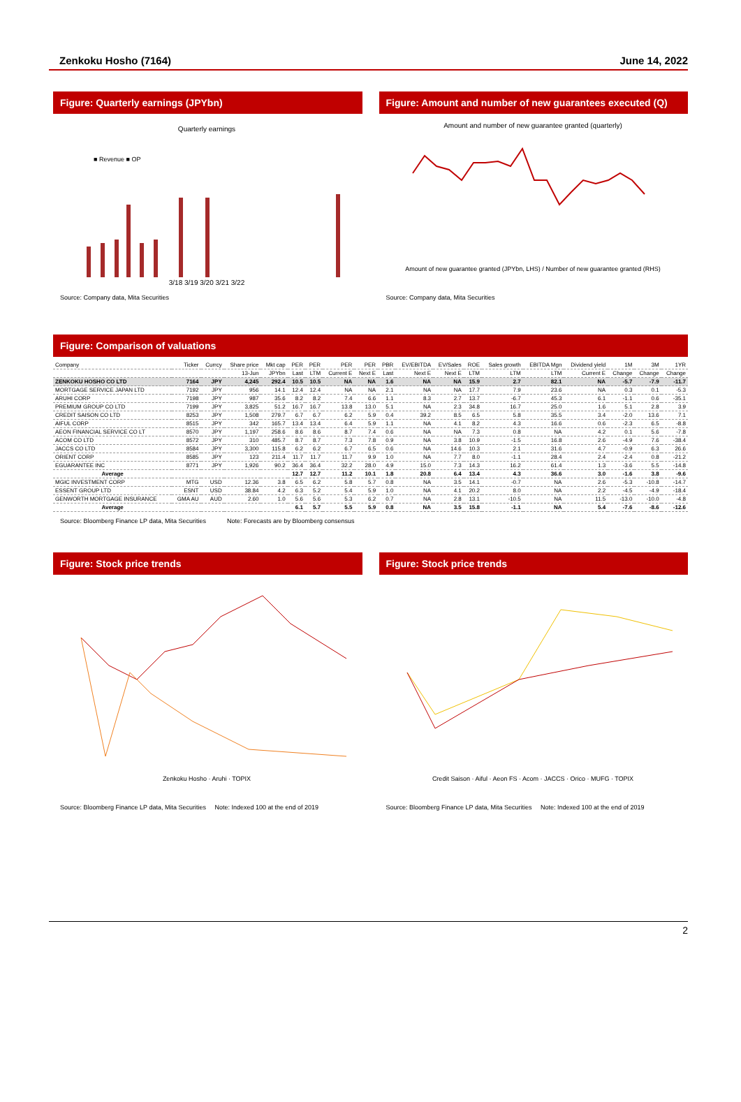Zenkoku Hosho (7164) June 14, 2022
Figure: Quarterly earnings (JPYbn)
Quarterly earnings
■ Revenue ■ OP
3/18 3/19 3/20 3/21 3/22
Source: Company data, Mita Securities
Figure: Amount and number of new guarantees executed (Q)
Amount and number of new guarantee granted (quarterly)
Amount of new guarantee granted (JPYbn, LHS) / Number of new guarantee granted (RHS)
Source: Company data, Mita Securities
Figure: Comparison of valuations
| Company | Ticker | Currcy | Share price | Mkt cap | PER | PER | PER | PER | PBR | EV/EBITDA | EV/Sales | ROE | Sales growth | EBITDA Mgn | Dividend yield | 1M | 3M | 1YR |
| --- | --- | --- | --- | --- | --- | --- | --- | --- | --- | --- | --- | --- | --- | --- | --- | --- | --- | --- |
| | | | 13-Jun | JPYbn | Last | LTM | Current E | Next E | Last | Next E | Next E | LTM | LTM | LTM | Current E | Change | Change | Change |
| ZENKOKU HOSHO CO LTD | 7164 | JPY | 4,245 | 292.4 | 10.5 | 10.5 | NA | NA | 1.6 | NA | NA | 15.9 | 2.7 | 82.1 | NA | -5.7 | -7.9 | -11.7 |
| MORTGAGE SERVICE JAPAN LTD | 7192 | JPY | 956 | 14.1 | 12.4 | 12.4 | NA | NA | 2.1 | NA | NA | 17.7 | 7.9 | 23.6 | NA | 0.3 | 0.1 | -5.3 |
| ARUHI CORP | 7198 | JPY | 987 | 35.6 | 8.2 | 8.2 | 7.4 | 6.6 | 1.1 | 8.3 | 2.7 | 13.7 | -6.7 | 45.3 | 6.1 | -1.1 | 0.6 | -35.1 |
| PREMIUM GROUP CO LTD | 7199 | JPY | 3,825 | 51.2 | 16.7 | 16.7 | 13.8 | 13.0 | 5.1 | NA | 2.3 | 34.8 | 16.7 | 25.0 | 1.6 | 5.1 | 2.8 | 3.9 |
| CREDIT SAISON CO LTD | 8253 | JPY | 1,508 | 279.7 | 6.7 | 6.7 | 6.2 | 5.9 | 0.4 | 39.2 | 8.5 | 6.5 | 5.8 | 35.5 | 3.4 | -2.0 | 13.6 | 7.1 |
| AIFUL CORP | 8515 | JPY | 342 | 165.7 | 13.4 | 13.4 | 6.4 | 5.9 | 1.1 | NA | 4.1 | 8.2 | 4.3 | 16.6 | 0.6 | -2.3 | 6.5 | -8.8 |
| AEON FINANCIAL SERVICE CO LT | 8570 | JPY | 1,197 | 258.6 | 8.6 | 8.6 | 8.7 | 7.4 | 0.6 | NA | NA | 7.3 | 0.8 | NA | 4.2 | 0.1 | 5.6 | -7.8 |
| ACOM CO LTD | 8572 | JPY | 310 | 485.7 | 8.7 | 8.7 | 7.3 | 7.8 | 0.9 | NA | 3.8 | 10.9 | -1.5 | 16.8 | 2.6 | -4.9 | 7.6 | -38.4 |
| JACCS CO LTD | 8584 | JPY | 3,300 | 115.8 | 6.2 | 6.2 | 6.7 | 6.5 | 0.6 | NA | 14.6 | 10.3 | 2.1 | 31.6 | 4.7 | -0.9 | 6.3 | 26.6 |
| ORIENT CORP | 8585 | JPY | 123 | 211.4 | 11.7 | 11.7 | 11.7 | 9.9 | 1.0 | NA | 7.7 | 8.0 | -1.1 | 28.4 | 2.4 | -2.4 | 0.8 | -21.2 |
| EGUARANTEE INC | 8771 | JPY | 1,926 | 90.2 | 36.4 | 36.4 | 32.2 | 28.0 | 4.9 | 15.0 | 7.3 | 14.3 | 16.2 | 61.4 | 1.3 | -3.6 | 5.5 | -14.8 |
| Average | | | | | 12.7 | 12.7 | 11.2 | 10.1 | 1.8 | 20.8 | 6.4 | 13.4 | 4.3 | 36.6 | 3.0 | -1.6 | 3.8 | -9.6 |
| MGIC INVESTMENT CORP | MTG | USD | 12.36 | 3.8 | 6.5 | 6.2 | 5.8 | 5.7 | 0.8 | NA | 3.5 | 14.1 | -0.7 | NA | 2.6 | -5.3 | -10.8 | -14.7 |
| ESSENT GROUP LTD | ESNT | USD | 38.84 | 4.2 | 6.3 | 5.2 | 5.4 | 5.9 | 1.0 | NA | 4.1 | 20.2 | 8.0 | NA | 2.2 | -4.5 | -4.9 | -18.4 |
| GENWORTH MORTGAGE INSURANCE | GMA AU | AUD | 2.60 | 1.0 | 5.6 | 5.6 | 5.3 | 6.2 | 0.7 | NA | 2.8 | 13.1 | -10.5 | NA | 11.5 | -13.0 | -10.0 | -4.8 |
| Average | | | | | 6.1 | 5.7 | 5.5 | 5.9 | 0.8 | NA | 3.5 | 15.8 | -1.1 | NA | 5.4 | -7.6 | -8.6 | -12.6 |
Source: Bloomberg Finance LP data, Mita Securities Note: Forecasts are by Bloomberg consensus
Figure: Stock price trends
Zenkoku Hosho · Aruhi · TOPIX
Source: Bloomberg Finance LP data, Mita Securities Note: Indexed 100 at the end of 2019
Figure: Stock price trends
Credit Saison · Aiful · Aeon FS · Acom · JACCS · Orico · MUFG · TOPIX
Source: Bloomberg Finance LP data, Mita Securities Note: Indexed 100 at the end of 2019
2